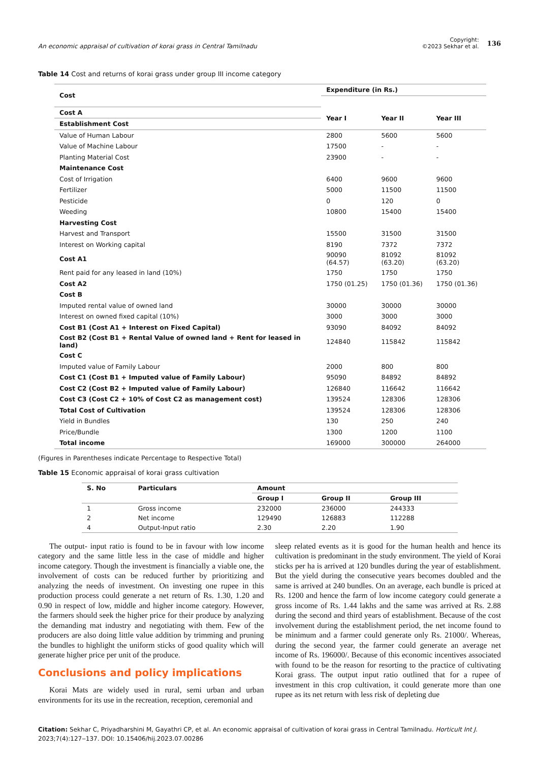An economic appraisal of cultivation of korai grass in Central Tamilnadu
Copyright:
©2023 Sekhar et al.
136
Table 14 Cost and returns of korai grass under group III income category
| Cost | Expenditure (in Rs.) | | |
| Cost A | Year I | Year II | Year III |
| Establishment Cost | | | |
| Value of Human Labour | 2800 | 5600 | 5600 |
| Value of Machine Labour | 17500 | - | - |
| Planting Material Cost | 23900 | - | - |
| Maintenance Cost | | | |
| Cost of Irrigation | 6400 | 9600 | 9600 |
| Fertilizer | 5000 | 11500 | 11500 |
| Pesticide | 0 | 120 | 0 |
| Weeding | 10800 | 15400 | 15400 |
| Harvesting Cost | | | |
| Harvest and Transport | 15500 | 31500 | 31500 |
| Interest on Working capital | 8190 | 7372 | 7372 |
| Cost A1 | 90090 (64.57) | 81092 (63.20) | 81092 (63.20) |
| Rent paid for any leased in land (10%) | 1750 | 1750 | 1750 |
| Cost A2 | 1750 (01.25) | 1750 (01.36) | 1750 (01.36) |
| Cost B | | | |
| Imputed rental value of owned land | 30000 | 30000 | 30000 |
| Interest on owned fixed capital (10%) | 3000 | 3000 | 3000 |
| Cost B1 (Cost A1 + Interest on Fixed Capital) | 93090 | 84092 | 84092 |
| Cost B2 (Cost B1 + Rental Value of owned land + Rent for leased in land) | 124840 | 115842 | 115842 |
| Cost C | | | |
| Imputed value of Family Labour | 2000 | 800 | 800 |
| Cost C1 (Cost B1 + Imputed value of Family Labour) | 95090 | 84892 | 84892 |
| Cost C2 (Cost B2 + Imputed value of Family Labour) | 126840 | 116642 | 116642 |
| Cost C3 (Cost C2 + 10% of Cost C2 as management cost) | 139524 | 128306 | 128306 |
| Total Cost of Cultivation | 139524 | 128306 | 128306 |
| Yield in Bundles | 130 | 250 | 240 |
| Price/Bundle | 1300 | 1200 | 1100 |
| Total income | 169000 | 300000 | 264000 |
(Figures in Parentheses indicate Percentage to Respective Total)
Table 15 Economic appraisal of korai grass cultivation
| S. No | Particulars | Amount | | |
| | | Group I | Group II | Group III |
| 1 | Gross income | 232000 | 236000 | 244333 |
| 2 | Net income | 129490 | 126883 | 112288 |
| 4 | Output-Input ratio | 2.30 | 2.20 | 1.90 |
The output- input ratio is found to be in favour with low income category and the same little less in the case of middle and higher income category. Though the investment is financially a viable one, the involvement of costs can be reduced further by prioritizing and analyzing the needs of investment. On investing one rupee in this production process could generate a net return of Rs. 1.30, 1.20 and 0.90 in respect of low, middle and higher income category. However, the farmers should seek the higher price for their produce by analyzing the demanding mat industry and negotiating with them. Few of the producers are also doing little value addition by trimming and pruning the bundles to highlight the uniform sticks of good quality which will generate higher price per unit of the produce.
Conclusions and policy implications
Korai Mats are widely used in rural, semi urban and urban environments for its use in the recreation, reception, ceremonial and
sleep related events as it is good for the human health and hence its cultivation is predominant in the study environment. The yield of Korai sticks per ha is arrived at 120 bundles during the year of establishment. But the yield during the consecutive years becomes doubled and the same is arrived at 240 bundles. On an average, each bundle is priced at Rs. 1200 and hence the farm of low income category could generate a gross income of Rs. 1.44 lakhs and the same was arrived at Rs. 2.88 during the second and third years of establishment. Because of the cost involvement during the establishment period, the net income found to be minimum and a farmer could generate only Rs. 21000/. Whereas, during the second year, the farmer could generate an average net income of Rs. 196000/. Because of this economic incentives associated with found to be the reason for resorting to the practice of cultivating Korai grass. The output input ratio outlined that for a rupee of investment in this crop cultivation, it could generate more than one rupee as its net return with less risk of depleting due
Citation: Sekhar C, Priyadharshini M, Gayathri CP, et al. An economic appraisal of cultivation of korai grass in Central Tamilnadu. Horticult Int J. 2023;7(4):127‒137. DOI: 10.15406/hij.2023.07.00286